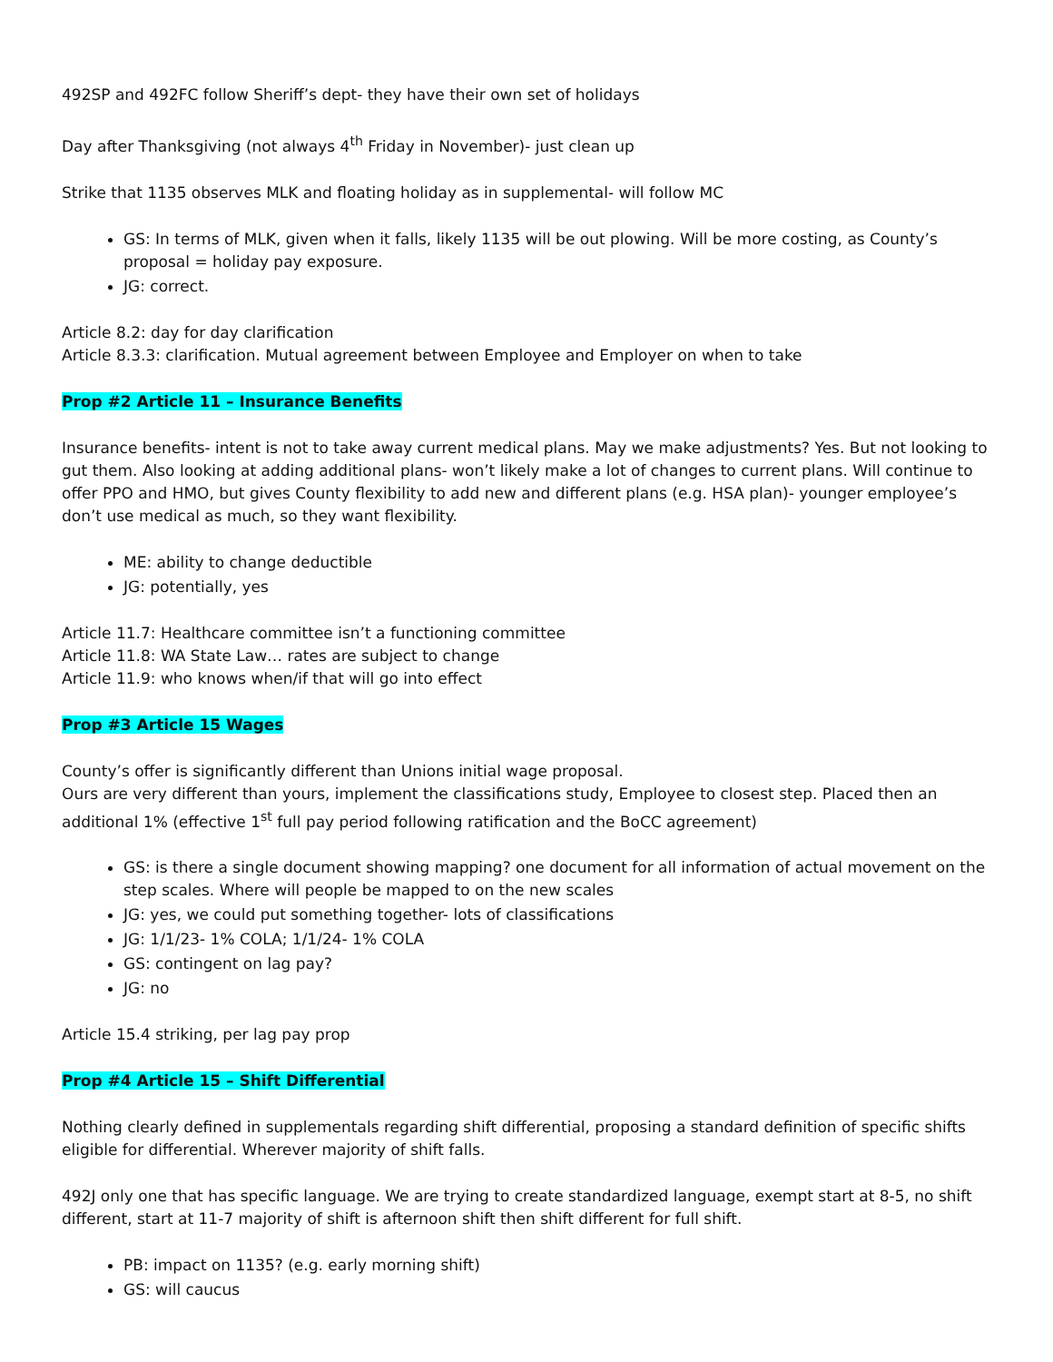492SP and 492FC follow Sheriff’s dept- they have their own set of holidays
Day after Thanksgiving (not always 4<sup>th</sup> Friday in November)- just clean up
Strike that 1135 observes MLK and floating holiday as in supplemental- will follow MC
GS: In terms of MLK, given when it falls, likely 1135 will be out plowing. Will be more costing, as County’s proposal = holiday pay exposure.
JG: correct.
Article 8.2: day for day clarification
Article 8.3.3: clarification. Mutual agreement between Employee and Employer on when to take
Prop #2 Article 11 – Insurance Benefits
Insurance benefits- intent is not to take away current medical plans. May we make adjustments? Yes. But not looking to gut them. Also looking at adding additional plans- won’t likely make a lot of changes to current plans. Will continue to offer PPO and HMO, but gives County flexibility to add new and different plans (e.g. HSA plan)- younger employee’s don’t use medical as much, so they want flexibility.
ME: ability to change deductible
JG: potentially, yes
Article 11.7: Healthcare committee isn’t a functioning committee
Article 11.8: WA State Law… rates are subject to change
Article 11.9: who knows when/if that will go into effect
Prop #3 Article 15 Wages
County’s offer is significantly different than Unions initial wage proposal.
Ours are very different than yours, implement the classifications study, Employee to closest step. Placed then an additional 1% (effective 1<sup>st</sup> full pay period following ratification and the BoCC agreement)
GS: is there a single document showing mapping? one document for all information of actual movement on the step scales. Where will people be mapped to on the new scales
JG: yes, we could put something together- lots of classifications
JG: 1/1/23- 1% COLA; 1/1/24- 1% COLA
GS: contingent on lag pay?
JG: no
Article 15.4 striking, per lag pay prop
Prop #4 Article 15 – Shift Differential
Nothing clearly defined in supplementals regarding shift differential, proposing a standard definition of specific shifts eligible for differential. Wherever majority of shift falls.
492J only one that has specific language. We are trying to create standardized language, exempt start at 8-5, no shift different, start at 11-7 majority of shift is afternoon shift then shift different for full shift.
PB: impact on 1135? (e.g. early morning shift)
GS: will caucus